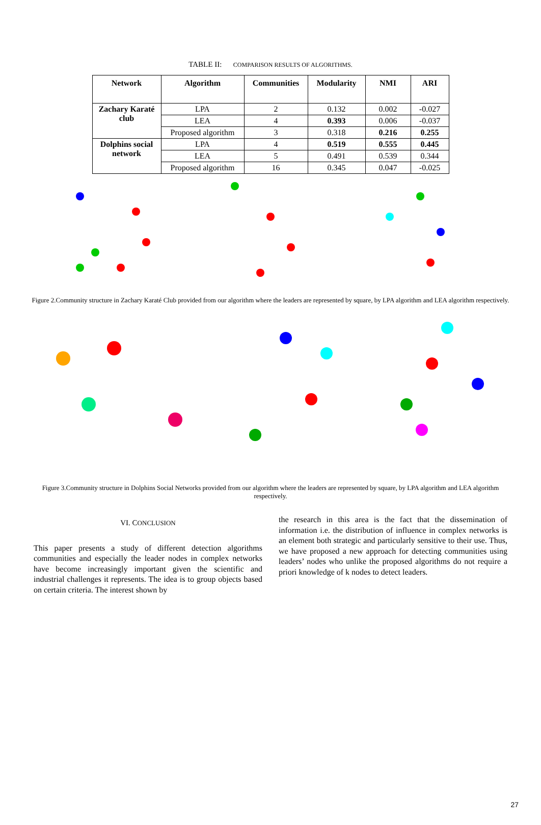TABLE II: COMPARISON RESULTS OF ALGORITHMS.
| Network | Algorithm | Communities | Modularity | NMI | ARI |
| --- | --- | --- | --- | --- | --- |
| Zachary Karaté club | LPA | 2 | 0.132 | 0.002 | -0.027 |
| | LEA | 4 | 0.393 | 0.006 | -0.037 |
| | Proposed algorithm | 3 | 0.318 | 0.216 | 0.255 |
| Dolphins social network | LPA | 4 | 0.519 | 0.555 | 0.445 |
| | LEA | 5 | 0.491 | 0.539 | 0.344 |
| | Proposed algorithm | 16 | 0.345 | 0.047 | -0.025 |
Figure 2.Community structure in Zachary Karaté Club provided from our algorithm where the leaders are represented by square, by LPA algorithm and LEA algorithm respectively.
Figure 3.Community structure in Dolphins Social Networks provided from our algorithm where the leaders are represented by square, by LPA algorithm and LEA algorithm respectively.
VI. CONCLUSION
This paper presents a study of different detection algorithms communities and especially the leader nodes in complex networks have become increasingly important given the scientific and industrial challenges it represents. The idea is to group objects based on certain criteria. The interest shown by
the research in this area is the fact that the dissemination of information i.e. the distribution of influence in complex networks is an element both strategic and particularly sensitive to their use. Thus, we have proposed a new approach for detecting communities using leaders’ nodes who unlike the proposed algorithms do not require a priori knowledge of k nodes to detect leaders.
27